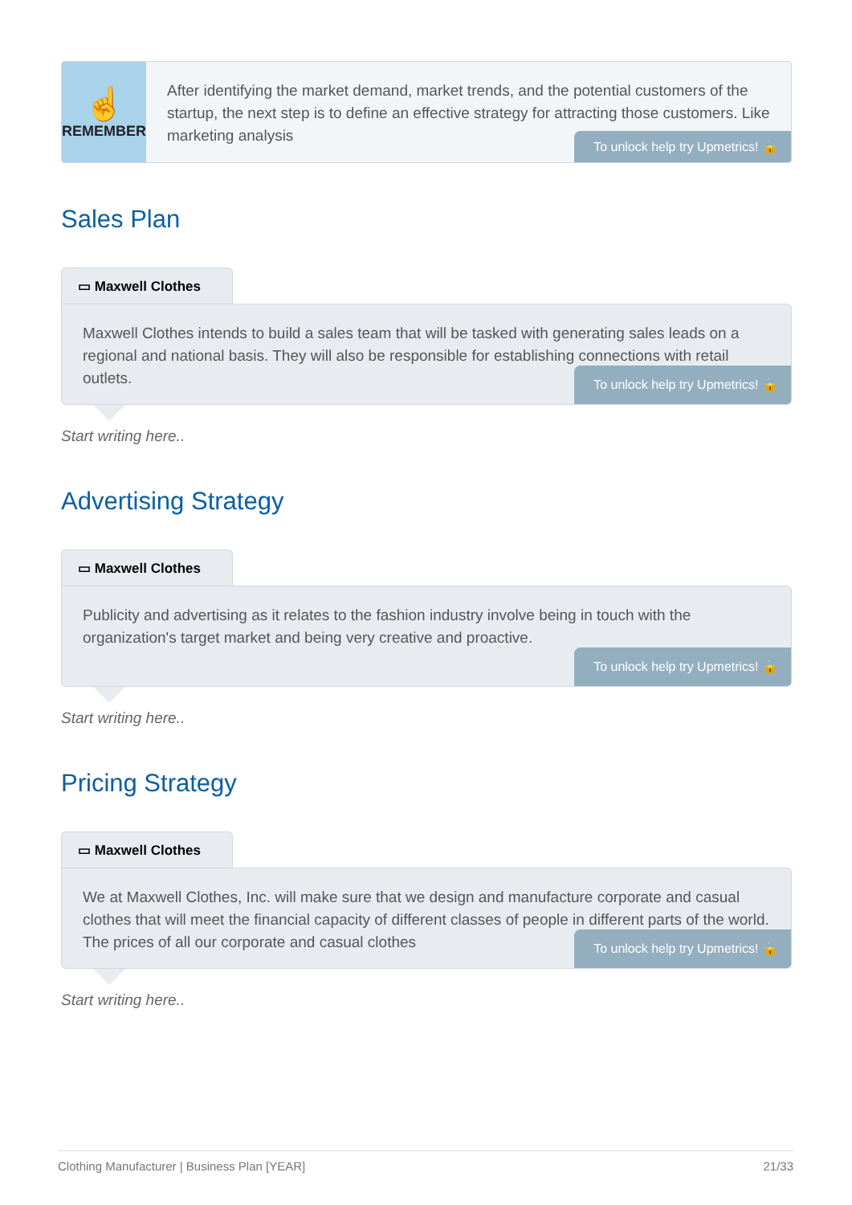☝
REMEMBER
After identifying the market demand, market trends, and the potential customers of the startup, the next step is to define an effective strategy for attracting those customers. Like marketing analysis
To unlock help try Upmetrics! 🔒
Sales Plan
▭ Maxwell Clothes
Maxwell Clothes intends to build a sales team that will be tasked with generating sales leads on a regional and national basis. They will also be responsible for establishing connections with retail outlets.
To unlock help try Upmetrics! 🔒
Start writing here..
Advertising Strategy
▭ Maxwell Clothes
Publicity and advertising as it relates to the fashion industry involve being in touch with the organization's target market and being very creative and proactive.
To unlock help try Upmetrics! 🔒
Start writing here..
Pricing Strategy
▭ Maxwell Clothes
We at Maxwell Clothes, Inc. will make sure that we design and manufacture corporate and casual clothes that will meet the financial capacity of different classes of people in different parts of the world. The prices of all our corporate and casual clothes
To unlock help try Upmetrics! 🔒
Start writing here..
Clothing Manufacturer | Business Plan [YEAR] 21/33